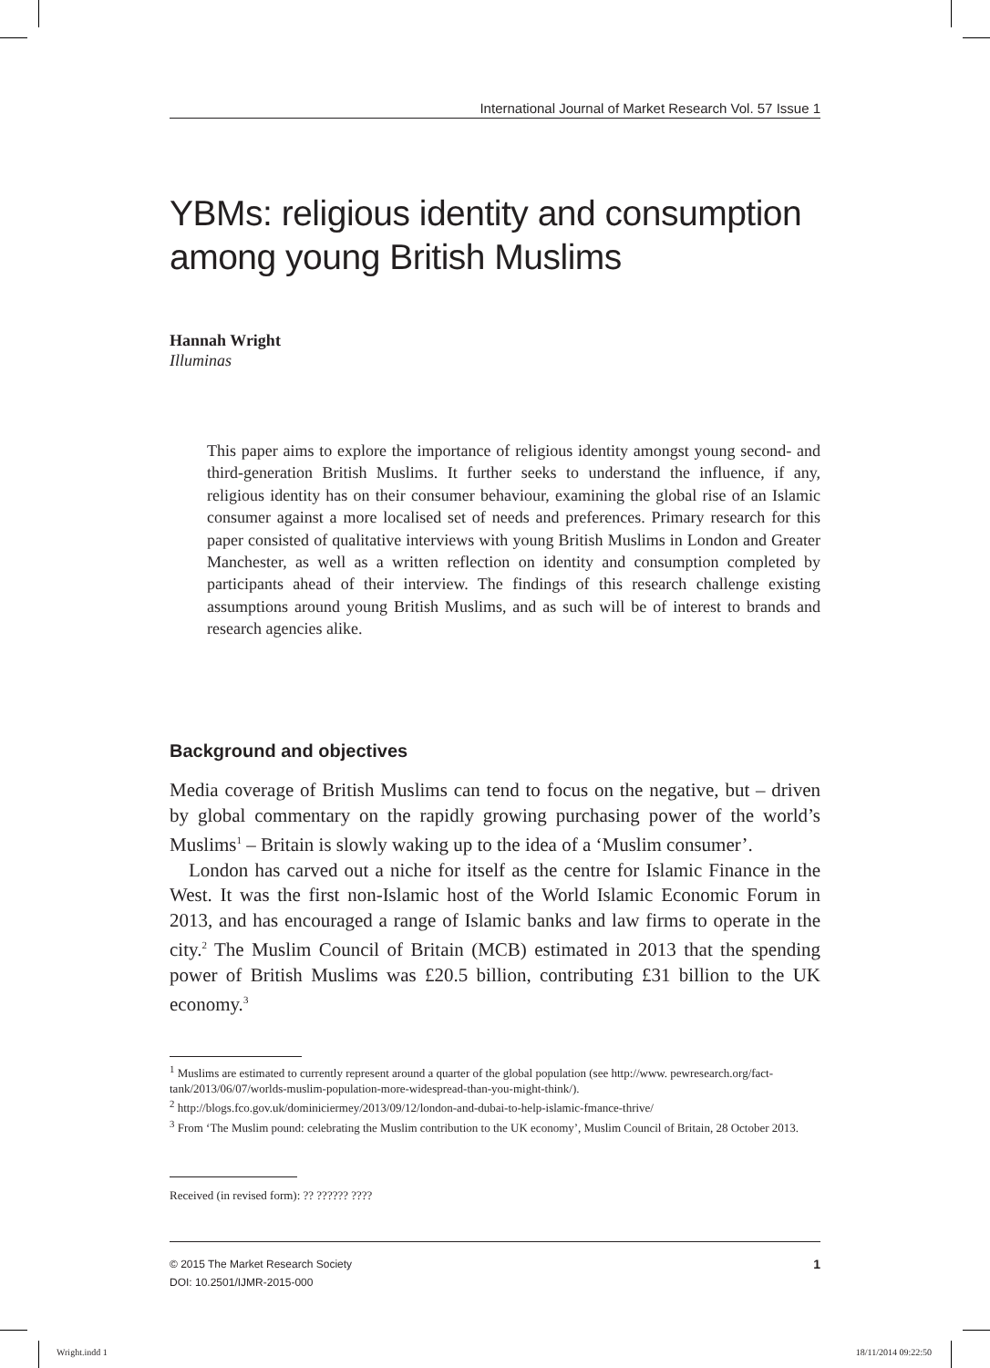International Journal of Market Research Vol. 57 Issue 1
YBMs: religious identity and consumption among young British Muslims
Hannah Wright
Illuminas
This paper aims to explore the importance of religious identity amongst young second- and third-generation British Muslims. It further seeks to understand the influence, if any, religious identity has on their consumer behaviour, examining the global rise of an Islamic consumer against a more localised set of needs and preferences. Primary research for this paper consisted of qualitative interviews with young British Muslims in London and Greater Manchester, as well as a written reflection on identity and consumption completed by participants ahead of their interview. The findings of this research challenge existing assumptions around young British Muslims, and as such will be of interest to brands and research agencies alike.
Background and objectives
Media coverage of British Muslims can tend to focus on the negative, but – driven by global commentary on the rapidly growing purchasing power of the world’s Muslims<sup>1</sup> – Britain is slowly waking up to the idea of a ‘Muslim consumer’.
London has carved out a niche for itself as the centre for Islamic Finance in the West. It was the first non-Islamic host of the World Islamic Economic Forum in 2013, and has encouraged a range of Islamic banks and law firms to operate in the city.<sup>2</sup> The Muslim Council of Britain (MCB) estimated in 2013 that the spending power of British Muslims was £20.5 billion, contributing £31 billion to the UK economy.<sup>3</sup>
<sup>1</sup> Muslims are estimated to currently represent around a quarter of the global population (see http://www. pewresearch.org/fact-tank/2013/06/07/worlds-muslim-population-more-widespread-than-you-might-think/).
<sup>2</sup> http://blogs.fco.gov.uk/dominiciermey/2013/09/12/london-and-dubai-to-help-islamic-fmance-thrive/
<sup>3</sup> From ‘The Muslim pound: celebrating the Muslim contribution to the UK economy’, Muslim Council of Britain, 28 October 2013.
Received (in revised form): ?? ?????? ????
© 2015 The Market Research Society
DOI: 10.2501/IJMR-2015-000
1
Wright.indd 1 18/11/2014 09:22:50